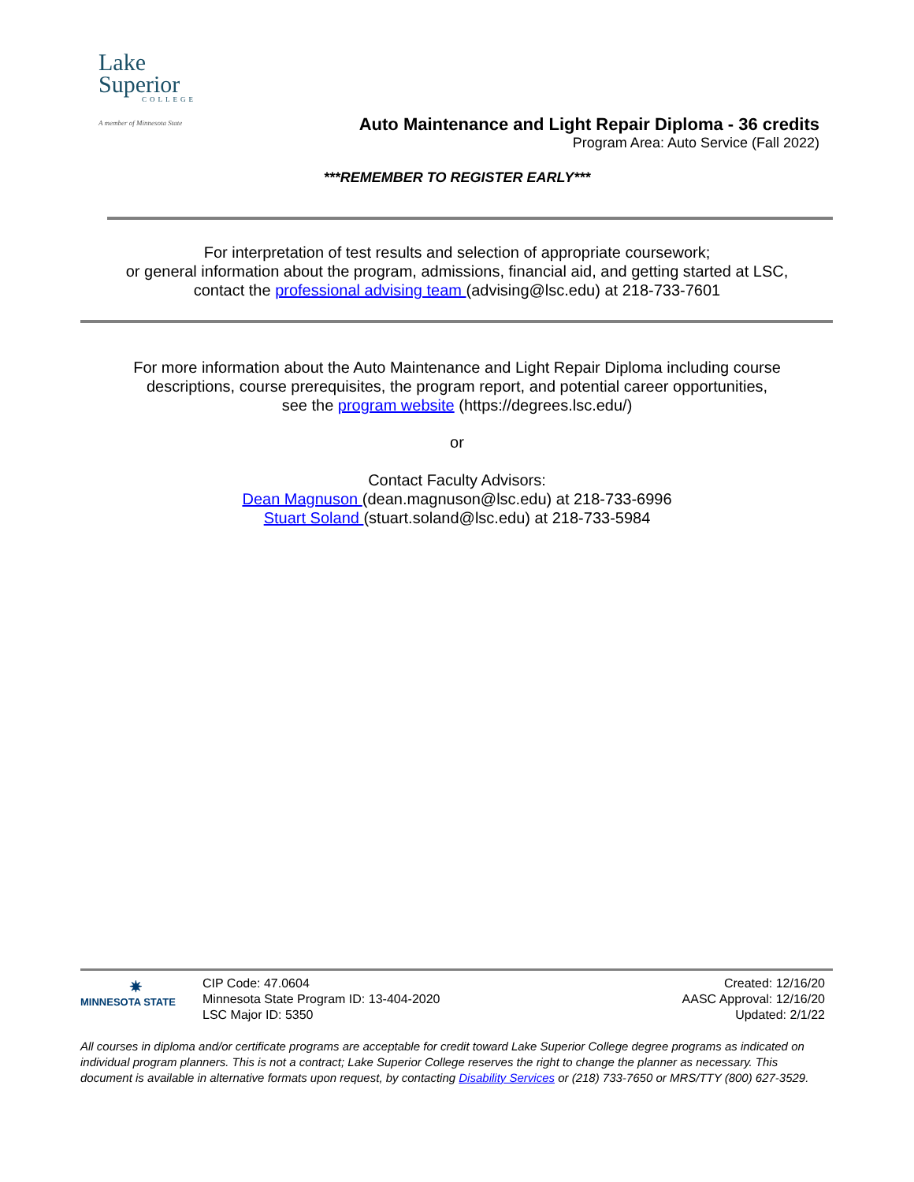Lake
Superior
COLLEGE
A member of Minnesota State
Auto Maintenance and Light Repair Diploma - 36 credits
Program Area: Auto Service (Fall 2022)
***REMEMBER TO REGISTER EARLY***
For interpretation of test results and selection of appropriate coursework;
or general information about the program, admissions, financial aid, and getting started at LSC,
contact the professional advising team (advising@lsc.edu) at 218-733-7601
For more information about the Auto Maintenance and Light Repair Diploma including course
descriptions, course prerequisites, the program report, and potential career opportunities,
see the program website (https://degrees.lsc.edu/)
or
Contact Faculty Advisors:
Dean Magnuson (dean.magnuson@lsc.edu) at 218-733-6996
Stuart Soland (stuart.soland@lsc.edu) at 218-733-5984
✷
MINNESOTA STATE
CIP Code: 47.0604
Minnesota State Program ID: 13-404-2020
LSC Major ID: 5350
Created: 12/16/20
AASC Approval: 12/16/20
Updated: 2/1/22
All courses in diploma and/or certificate programs are acceptable for credit toward Lake Superior College degree programs as indicated on individual program planners. This is not a contract; Lake Superior College reserves the right to change the planner as necessary. This document is available in alternative formats upon request, by contacting Disability Services or (218) 733-7650 or MRS/TTY (800) 627-3529.